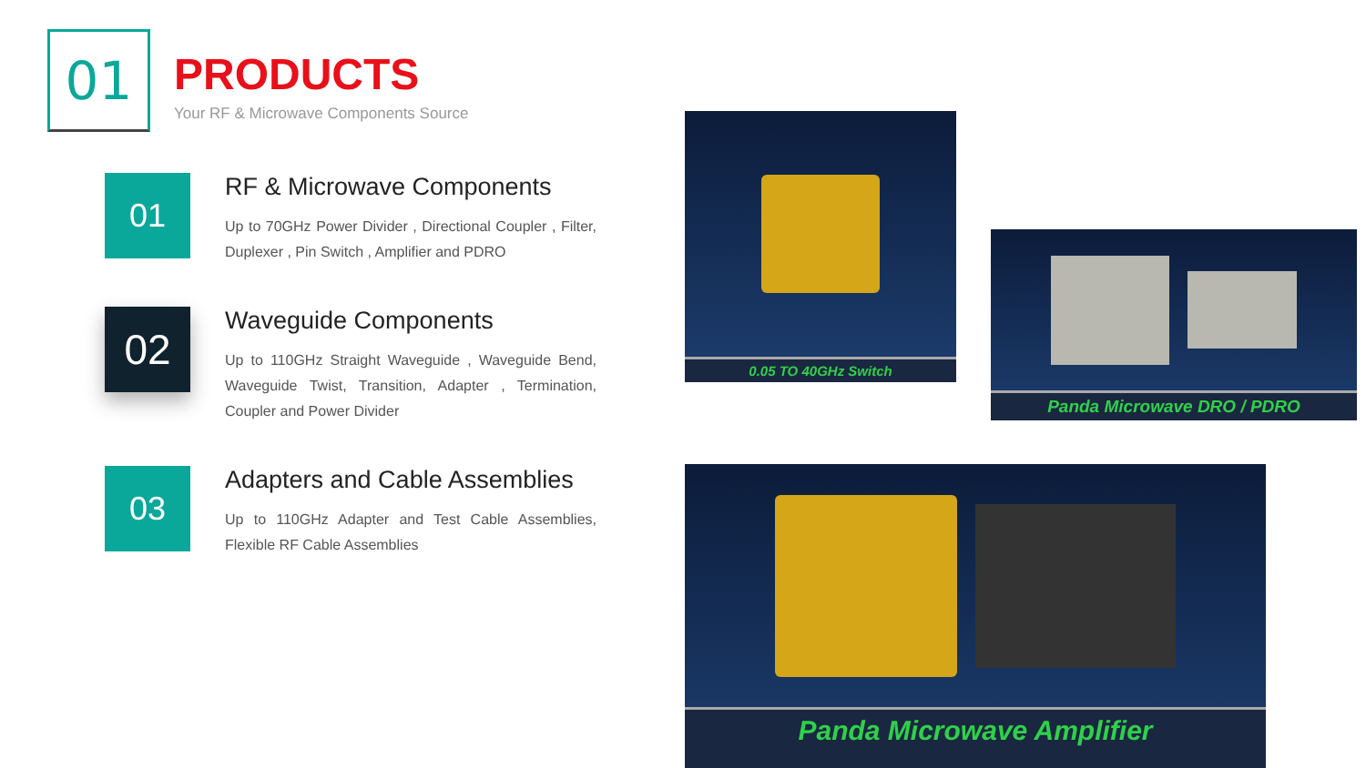01
PRODUCTS
Your RF & Microwave Components Source
01
RF & Microwave Components
Up to 70GHz Power Divider , Directional Coupler , Filter, Duplexer , Pin Switch , Amplifier and PDRO
02
Waveguide Components
Up to 110GHz Straight Waveguide , Waveguide Bend, Waveguide Twist, Transition, Adapter , Termination, Coupler and Power Divider
03
Adapters and Cable Assemblies
Up to 110GHz Adapter and Test Cable Assemblies, Flexible RF Cable Assemblies
0.05 TO 40GHz Switch
Panda Microwave DRO / PDRO
Panda Microwave Amplifier